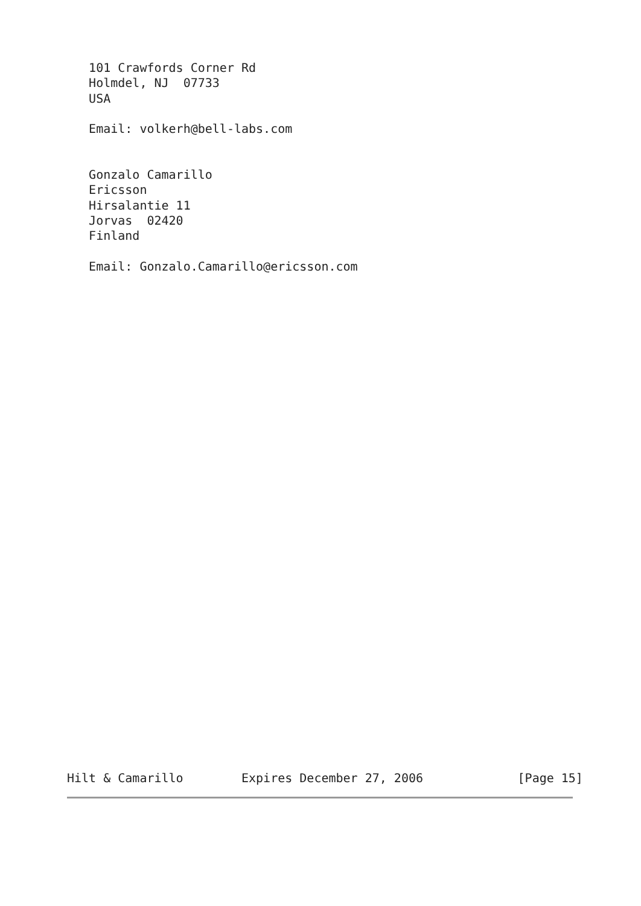101 Crawfords Corner Rd
   Holmdel, NJ  07733
   USA

   Email: volkerh@bell-labs.com


   Gonzalo Camarillo
   Ericsson
   Hirsalantie 11
   Jorvas  02420
   Finland

   Email: Gonzalo.Camarillo@ericsson.com
Hilt & Camarillo        Expires December 27, 2006             [Page 15]